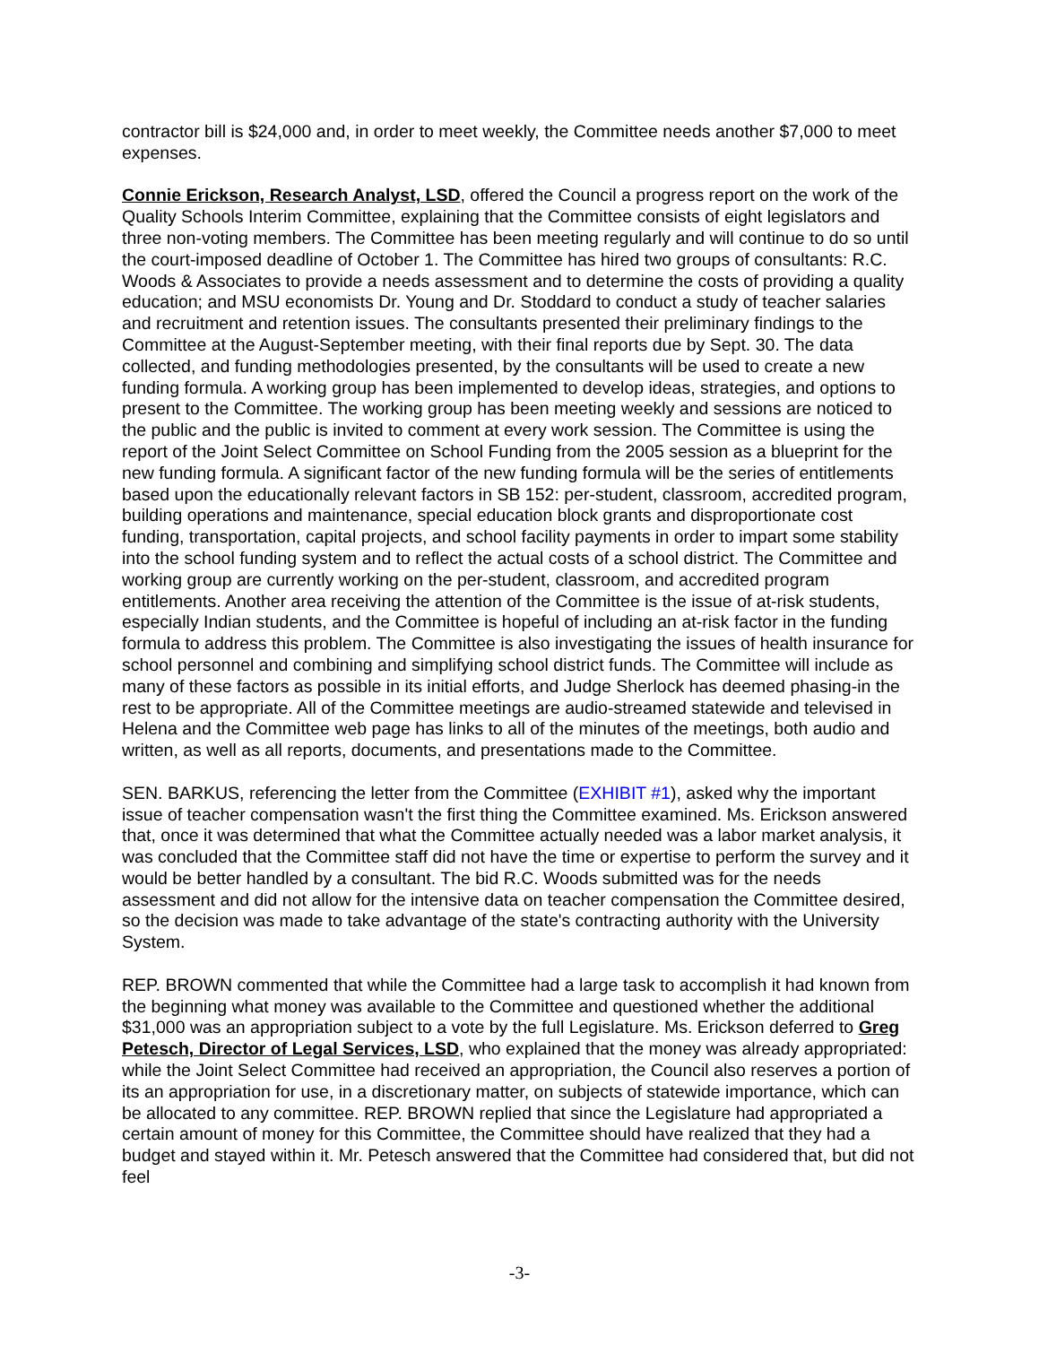contractor bill is $24,000 and, in order to meet weekly, the Committee needs another $7,000 to meet expenses.
Connie Erickson, Research Analyst, LSD, offered the Council a progress report on the work of the Quality Schools Interim Committee, explaining that the Committee consists of eight legislators and three non-voting members. The Committee has been meeting regularly and will continue to do so until the court-imposed deadline of October 1. The Committee has hired two groups of consultants: R.C. Woods & Associates to provide a needs assessment and to determine the costs of providing a quality education; and MSU economists Dr. Young and Dr. Stoddard to conduct a study of teacher salaries and recruitment and retention issues. The consultants presented their preliminary findings to the Committee at the August-September meeting, with their final reports due by Sept. 30. The data collected, and funding methodologies presented, by the consultants will be used to create a new funding formula. A working group has been implemented to develop ideas, strategies, and options to present to the Committee. The working group has been meeting weekly and sessions are noticed to the public and the public is invited to comment at every work session. The Committee is using the report of the Joint Select Committee on School Funding from the 2005 session as a blueprint for the new funding formula. A significant factor of the new funding formula will be the series of entitlements based upon the educationally relevant factors in SB 152: per-student, classroom, accredited program, building operations and maintenance, special education block grants and disproportionate cost funding, transportation, capital projects, and school facility payments in order to impart some stability into the school funding system and to reflect the actual costs of a school district. The Committee and working group are currently working on the per-student, classroom, and accredited program entitlements. Another area receiving the attention of the Committee is the issue of at-risk students, especially Indian students, and the Committee is hopeful of including an at-risk factor in the funding formula to address this problem. The Committee is also investigating the issues of health insurance for school personnel and combining and simplifying school district funds. The Committee will include as many of these factors as possible in its initial efforts, and Judge Sherlock has deemed phasing-in the rest to be appropriate. All of the Committee meetings are audio-streamed statewide and televised in Helena and the Committee web page has links to all of the minutes of the meetings, both audio and written, as well as all reports, documents, and presentations made to the Committee.
SEN. BARKUS, referencing the letter from the Committee (EXHIBIT #1), asked why the important issue of teacher compensation wasn't the first thing the Committee examined. Ms. Erickson answered that, once it was determined that what the Committee actually needed was a labor market analysis, it was concluded that the Committee staff did not have the time or expertise to perform the survey and it would be better handled by a consultant. The bid R.C. Woods submitted was for the needs assessment and did not allow for the intensive data on teacher compensation the Committee desired, so the decision was made to take advantage of the state's contracting authority with the University System.
REP. BROWN commented that while the Committee had a large task to accomplish it had known from the beginning what money was available to the Committee and questioned whether the additional $31,000 was an appropriation subject to a vote by the full Legislature. Ms. Erickson deferred to Greg Petesch, Director of Legal Services, LSD, who explained that the money was already appropriated: while the Joint Select Committee had received an appropriation, the Council also reserves a portion of its an appropriation for use, in a discretionary matter, on subjects of statewide importance, which can be allocated to any committee. REP. BROWN replied that since the Legislature had appropriated a certain amount of money for this Committee, the Committee should have realized that they had a budget and stayed within it. Mr. Petesch answered that the Committee had considered that, but did not feel
-3-